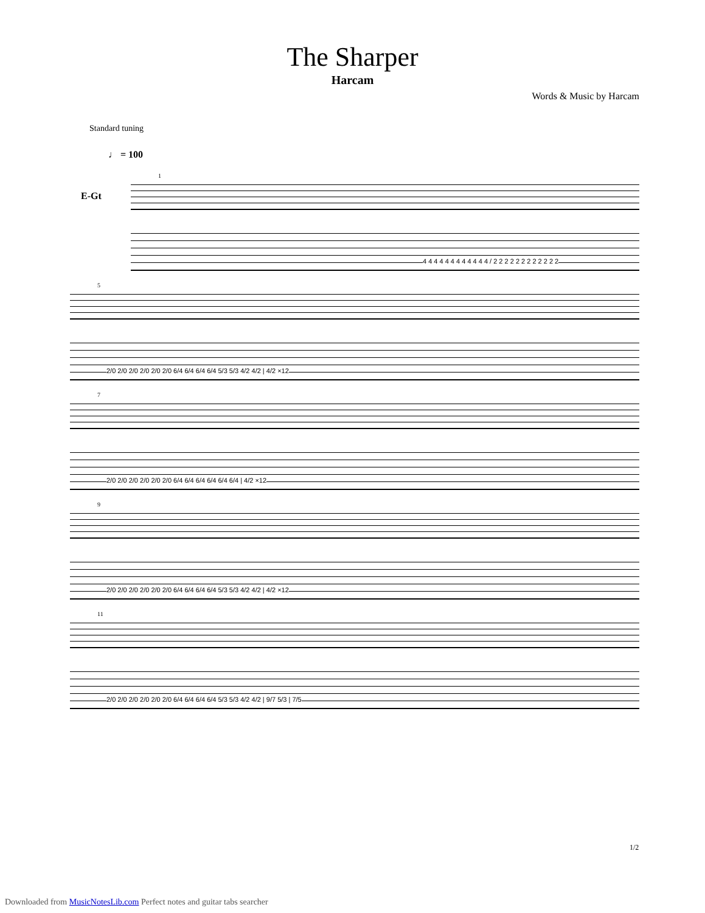The Sharper
Harcam
Words & Music by Harcam
Standard tuning
♩ = 100
E-Gt
1
4 4 4 4 4 4 4 4 4 4 4 4 / 2 2 2 2 2 2 2 2 2 2 2 2
5
2/0 2/0 2/0 2/0 2/0 2/0 6/4 6/4 6/4 6/4 5/3 5/3 4/2 4/2 | 4/2 ×12
7
2/0 2/0 2/0 2/0 2/0 2/0 6/4 6/4 6/4 6/4 6/4 6/4 | 4/2 ×12
9
2/0 2/0 2/0 2/0 2/0 2/0 6/4 6/4 6/4 6/4 5/3 5/3 4/2 4/2 | 4/2 ×12
11
2/0 2/0 2/0 2/0 2/0 2/0 6/4 6/4 6/4 6/4 5/3 5/3 4/2 4/2 | 9/7 5/3 | 7/5
1/2
Downloaded from MusicNotesLib.com Perfect notes and guitar tabs searcher